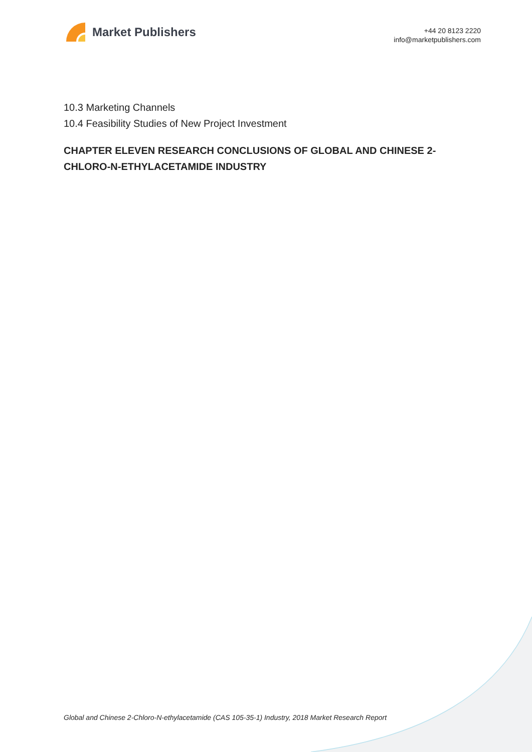Market Publishers
+44 20 8123 2220
info@marketpublishers.com
10.3 Marketing Channels
10.4 Feasibility Studies of New Project Investment
CHAPTER ELEVEN RESEARCH CONCLUSIONS OF GLOBAL AND CHINESE 2-CHLORO-N-ETHYLACETAMIDE INDUSTRY
Global and Chinese 2-Chloro-N-ethylacetamide (CAS 105-35-1) Industry, 2018 Market Research Report